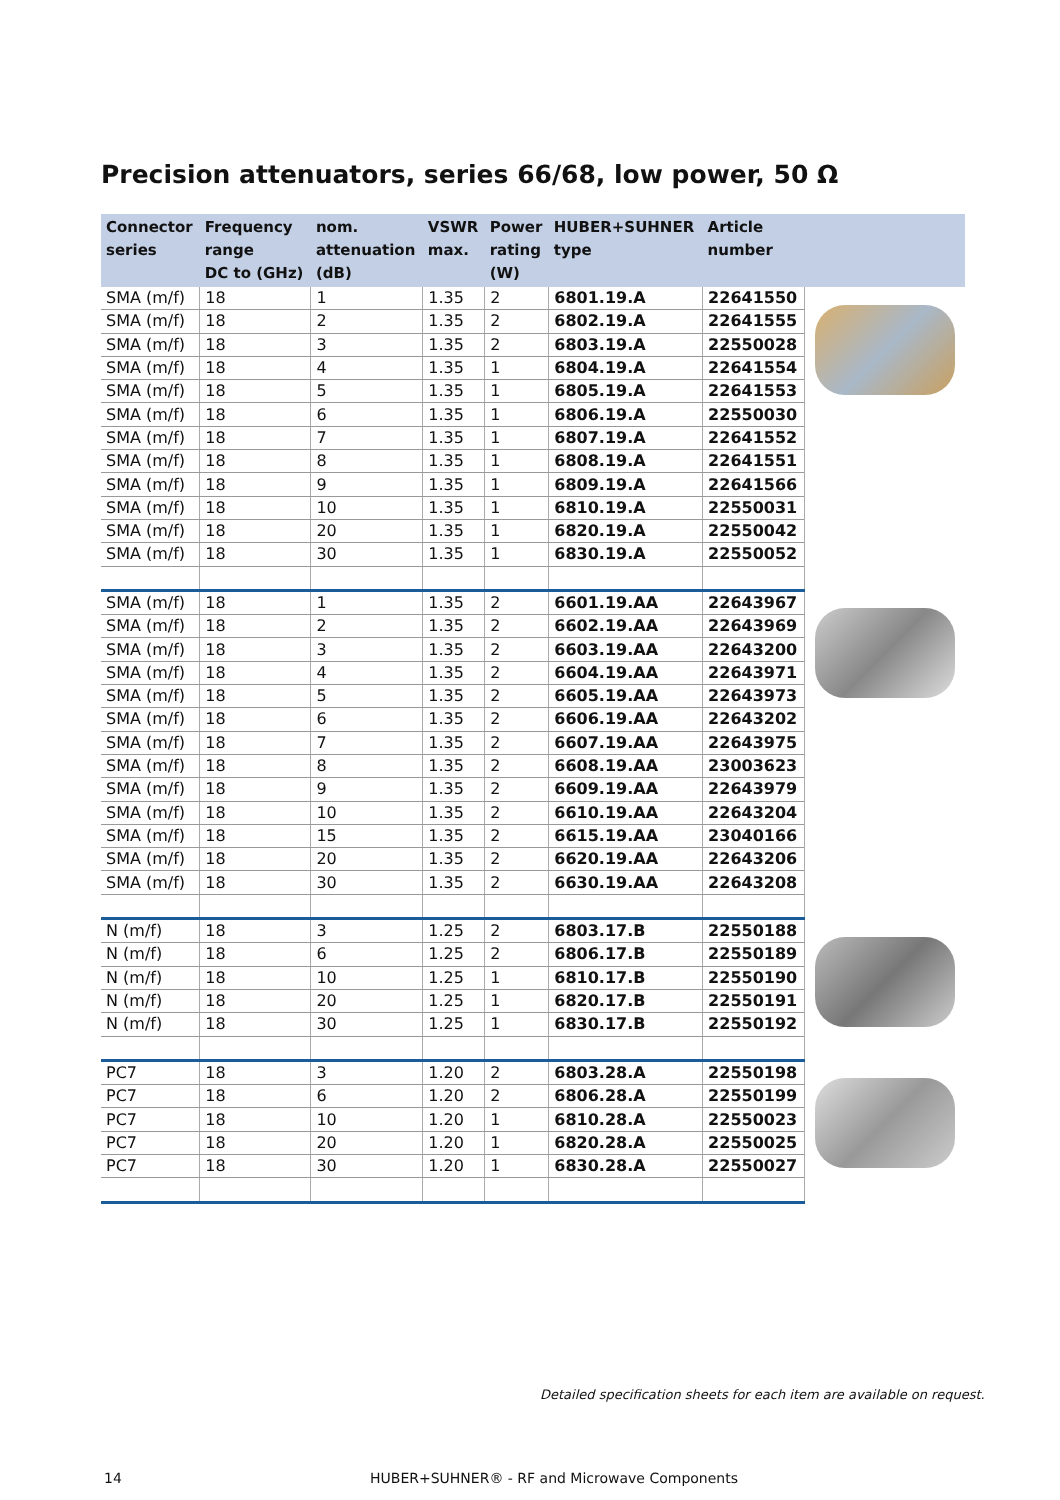Precision attenuators, series 66/68, low power, 50 Ω
| Connector series | Frequency range DC to (GHz) | nom. attenuation (dB) | VSWR max. | Power rating (W) | HUBER+SUHNER type | Article number | |
| --- | --- | --- | --- | --- | --- | --- | --- |
| SMA (m/f) | 18 | 1 | 1.35 | 2 | 6801.19.A | 22641550 | |
| SMA (m/f) | 18 | 2 | 1.35 | 2 | 6802.19.A | 22641555 | |
| SMA (m/f) | 18 | 3 | 1.35 | 2 | 6803.19.A | 22550028 | |
| SMA (m/f) | 18 | 4 | 1.35 | 1 | 6804.19.A | 22641554 | |
| SMA (m/f) | 18 | 5 | 1.35 | 1 | 6805.19.A | 22641553 | |
| SMA (m/f) | 18 | 6 | 1.35 | 1 | 6806.19.A | 22550030 | |
| SMA (m/f) | 18 | 7 | 1.35 | 1 | 6807.19.A | 22641552 | |
| SMA (m/f) | 18 | 8 | 1.35 | 1 | 6808.19.A | 22641551 | |
| SMA (m/f) | 18 | 9 | 1.35 | 1 | 6809.19.A | 22641566 | |
| SMA (m/f) | 18 | 10 | 1.35 | 1 | 6810.19.A | 22550031 | |
| SMA (m/f) | 18 | 20 | 1.35 | 1 | 6820.19.A | 22550042 | |
| SMA (m/f) | 18 | 30 | 1.35 | 1 | 6830.19.A | 22550052 | |
| SMA (m/f) | 18 | 1 | 1.35 | 2 | 6601.19.AA | 22643967 | |
| SMA (m/f) | 18 | 2 | 1.35 | 2 | 6602.19.AA | 22643969 | |
| SMA (m/f) | 18 | 3 | 1.35 | 2 | 6603.19.AA | 22643200 | |
| SMA (m/f) | 18 | 4 | 1.35 | 2 | 6604.19.AA | 22643971 | |
| SMA (m/f) | 18 | 5 | 1.35 | 2 | 6605.19.AA | 22643973 | |
| SMA (m/f) | 18 | 6 | 1.35 | 2 | 6606.19.AA | 22643202 | |
| SMA (m/f) | 18 | 7 | 1.35 | 2 | 6607.19.AA | 22643975 | |
| SMA (m/f) | 18 | 8 | 1.35 | 2 | 6608.19.AA | 23003623 | |
| SMA (m/f) | 18 | 9 | 1.35 | 2 | 6609.19.AA | 22643979 | |
| SMA (m/f) | 18 | 10 | 1.35 | 2 | 6610.19.AA | 22643204 | |
| SMA (m/f) | 18 | 15 | 1.35 | 2 | 6615.19.AA | 23040166 | |
| SMA (m/f) | 18 | 20 | 1.35 | 2 | 6620.19.AA | 22643206 | |
| SMA (m/f) | 18 | 30 | 1.35 | 2 | 6630.19.AA | 22643208 | |
| N (m/f) | 18 | 3 | 1.25 | 2 | 6803.17.B | 22550188 | |
| N (m/f) | 18 | 6 | 1.25 | 2 | 6806.17.B | 22550189 | |
| N (m/f) | 18 | 10 | 1.25 | 1 | 6810.17.B | 22550190 | |
| N (m/f) | 18 | 20 | 1.25 | 1 | 6820.17.B | 22550191 | |
| N (m/f) | 18 | 30 | 1.25 | 1 | 6830.17.B | 22550192 | |
| PC7 | 18 | 3 | 1.20 | 2 | 6803.28.A | 22550198 | |
| PC7 | 18 | 6 | 1.20 | 2 | 6806.28.A | 22550199 | |
| PC7 | 18 | 10 | 1.20 | 1 | 6810.28.A | 22550023 | |
| PC7 | 18 | 20 | 1.20 | 1 | 6820.28.A | 22550025 | |
| PC7 | 18 | 30 | 1.20 | 1 | 6830.28.A | 22550027 | |
Detailed specification sheets for each item are available on request.
14
HUBER+SUHNER® - RF and Microwave Components